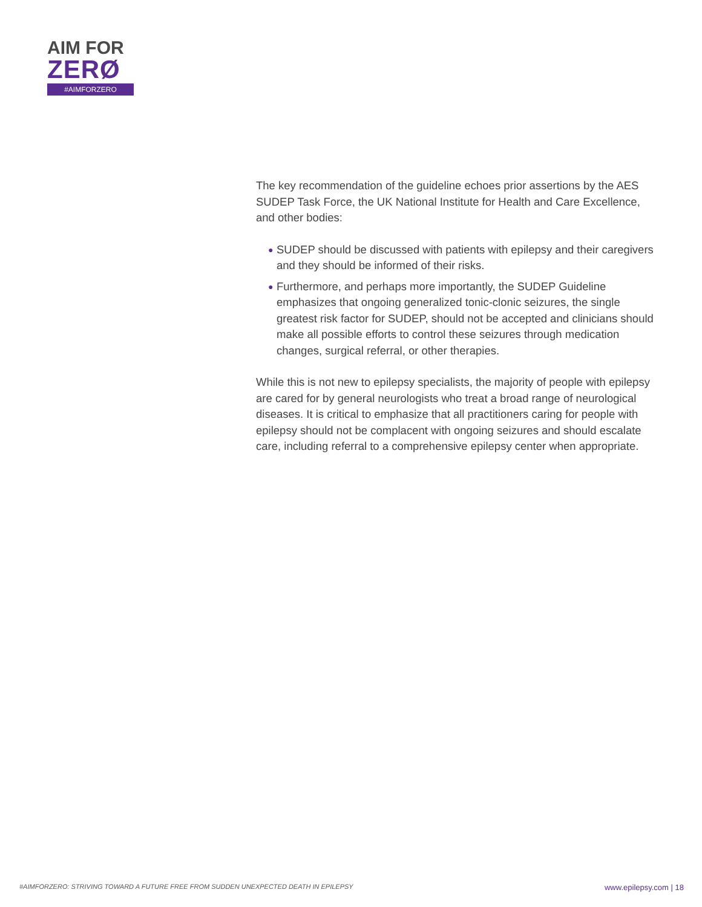AIM FOR
ZERØ
#AIMFORZERO
The key recommendation of the guideline echoes prior assertions by the AES SUDEP Task Force, the UK National Institute for Health and Care Excellence, and other bodies:
● SUDEP should be discussed with patients with epilepsy and their caregivers and they should be informed of their risks.
● Furthermore, and perhaps more importantly, the SUDEP Guideline emphasizes that ongoing generalized tonic-clonic seizures, the single greatest risk factor for SUDEP, should not be accepted and clinicians should make all possible efforts to control these seizures through medication changes, surgical referral, or other therapies.
While this is not new to epilepsy specialists, the majority of people with epilepsy are cared for by general neurologists who treat a broad range of neurological diseases. It is critical to emphasize that all practitioners caring for people with epilepsy should not be complacent with ongoing seizures and should escalate care, including referral to a comprehensive epilepsy center when appropriate.
#AIMFORZERO: STRIVING TOWARD A FUTURE FREE FROM SUDDEN UNEXPECTED DEATH IN EPILEPSY www.epilepsy.com | 18